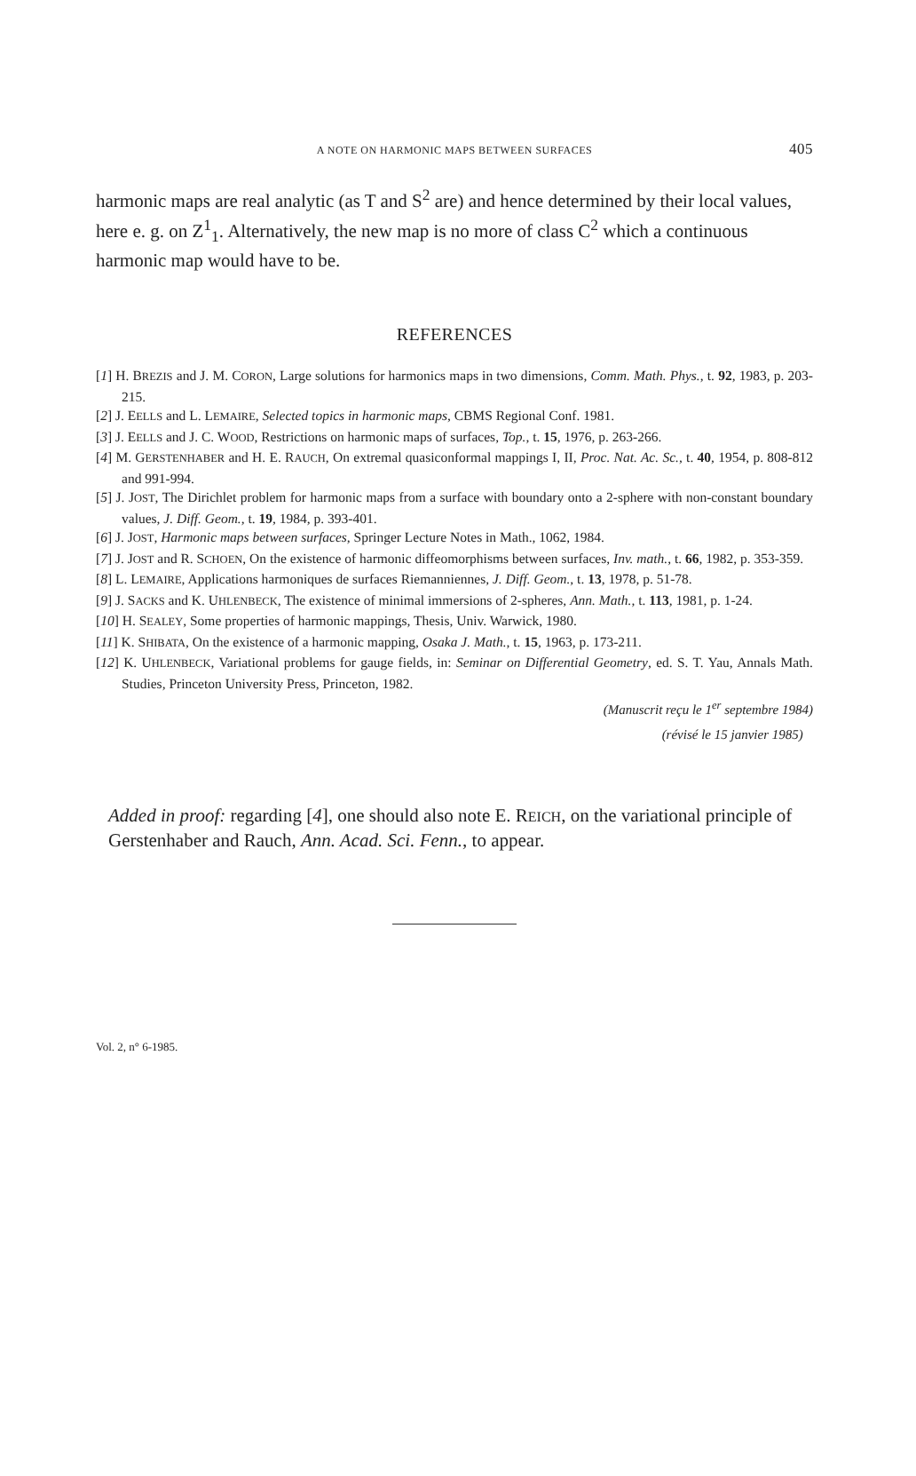A NOTE ON HARMONIC MAPS BETWEEN SURFACES 405
harmonic maps are real analytic (as T and S<sup>2</sup> are) and hence determined by their local values, here e. g. on Z<sup>1</sup><sub>1</sub>. Alternatively, the new map is no more of class C<sup>2</sup> which a continuous harmonic map would have to be.
REFERENCES
[1] H. BREZIS and J. M. CORON, Large solutions for harmonics maps in two dimensions, Comm. Math. Phys., t. 92, 1983, p. 203-215.
[2] J. EELLS and L. LEMAIRE, Selected topics in harmonic maps, CBMS Regional Conf. 1981.
[3] J. EELLS and J. C. WOOD, Restrictions on harmonic maps of surfaces, Top., t. 15, 1976, p. 263-266.
[4] M. GERSTENHABER and H. E. RAUCH, On extremal quasiconformal mappings I, II, Proc. Nat. Ac. Sc., t. 40, 1954, p. 808-812 and 991-994.
[5] J. JOST, The Dirichlet problem for harmonic maps from a surface with boundary onto a 2-sphere with non-constant boundary values, J. Diff. Geom., t. 19, 1984, p. 393-401.
[6] J. JOST, Harmonic maps between surfaces, Springer Lecture Notes in Math., 1062, 1984.
[7] J. JOST and R. SCHOEN, On the existence of harmonic diffeomorphisms between surfaces, Inv. math., t. 66, 1982, p. 353-359.
[8] L. LEMAIRE, Applications harmoniques de surfaces Riemanniennes, J. Diff. Geom., t. 13, 1978, p. 51-78.
[9] J. SACKS and K. UHLENBECK, The existence of minimal immersions of 2-spheres, Ann. Math., t. 113, 1981, p. 1-24.
[10] H. SEALEY, Some properties of harmonic mappings, Thesis, Univ. Warwick, 1980.
[11] K. SHIBATA, On the existence of a harmonic mapping, Osaka J. Math., t. 15, 1963, p. 173-211.
[12] K. UHLENBECK, Variational problems for gauge fields, in: Seminar on Differential Geometry, ed. S. T. Yau, Annals Math. Studies, Princeton University Press, Princeton, 1982.
(Manuscrit reçu le 1<sup>er</sup> septembre 1984)
(révisé le 15 janvier 1985)
Added in proof: regarding [4], one should also note E. REICH, on the variational principle of Gerstenhaber and Rauch, Ann. Acad. Sci. Fenn., to appear.
Vol. 2, n° 6-1985.